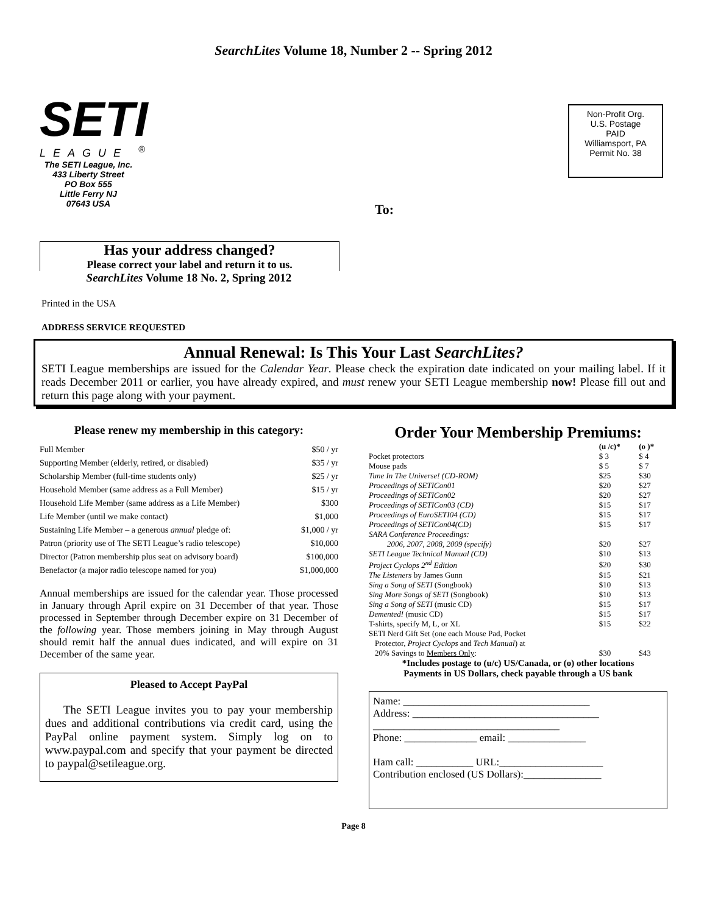SearchLites Volume 18, Number 2 -- Spring 2012
SETI
LEAGUE <sup>®</sup>
The SETI League, Inc.
433 Liberty Street
PO Box 555
Little Ferry NJ
07643 USA
To:
Non-Profit Org.
U.S. Postage
PAID
Williamsport, PA
Permit No. 38
Has your address changed?
Please correct your label and return it to us.
SearchLites Volume 18 No. 2, Spring 2012
Printed in the USA
ADDRESS SERVICE REQUESTED
Annual Renewal: Is This Your Last SearchLites?
SETI League memberships are issued for the Calendar Year. Please check the expiration date indicated on your mailing label. If it reads December 2011 or earlier, you have already expired, and must renew your SETI League membership now! Please fill out and return this page along with your payment.
Please renew my membership in this category:
| Full Member | $50 / yr |
| Supporting Member (elderly, retired, or disabled) | $35 / yr |
| Scholarship Member (full-time students only) | $25 / yr |
| Household Member (same address as a Full Member) | $15 / yr |
| Household Life Member (same address as a Life Member) | $300 |
| Life Member (until we make contact) | $1,000 |
| Sustaining Life Member – a generous annual pledge of: | $1,000 / yr |
| Patron (priority use of The SETI League’s radio telescope) | $10,000 |
| Director (Patron membership plus seat on advisory board) | $100,000 |
| Benefactor (a major radio telescope named for you) | $1,000,000 |
Annual memberships are issued for the calendar year. Those processed in January through April expire on 31 December of that year. Those processed in September through December expire on 31 December of the following year. Those members joining in May through August should remit half the annual dues indicated, and will expire on 31 December of the same year.
Pleased to Accept PayPal
The SETI League invites you to pay your membership dues and additional contributions via credit card, using the PayPal online payment system. Simply log on to www.paypal.com and specify that your payment be directed to paypal@setileague.org.
Order Your Membership Premiums:
| | (u /c)* | (o )* |
| Pocket protectors | $ 3 | $ 4 |
| Mouse pads | $ 5 | $ 7 |
| Tune In The Universe! (CD-ROM) | $25 | $30 |
| Proceedings of SETICon01 | $20 | $27 |
| Proceedings of SETICon02 | $20 | $27 |
| Proceedings of SETICon03 (CD) | $15 | $17 |
| Proceedings of EuroSETI04 (CD) | $15 | $17 |
| Proceedings of SETICon04(CD) | $15 | $17 |
| SARA Conference Proceedings: | | |
| 2006, 2007, 2008, 2009 (specify) | $20 | $27 |
| SETI League Technical Manual (CD) | $10 | $13 |
| Project Cyclops 2<sup>nd</sup> Edition | $20 | $30 |
| The Listeners by James Gunn | $15 | $21 |
| Sing a Song of SETI (Songbook) | $10 | $13 |
| Sing More Songs of SETI (Songbook) | $10 | $13 |
| Sing a Song of SETI (music CD) | $15 | $17 |
| Demented! (music CD) | $15 | $17 |
| T-shirts, specify M, L, or XL | $15 | $22 |
| SETI Nerd Gift Set (one each Mouse Pad, Pocket | | |
| Protector, Project Cyclops and Tech Manual ) at | | |
| 20% Savings to Members Only : | $30 | $43 |
*Includes postage to (u/c) US/Canada, or (o) other locations
Payments in US Dollars, check payable through a US bank
Name: ____________________________________
Address: ____________________________________
____________________________________
Phone: ______________ email: _______________
Ham call: ___________ URL:____________________
Contribution enclosed (US Dollars):_______________
Page 8